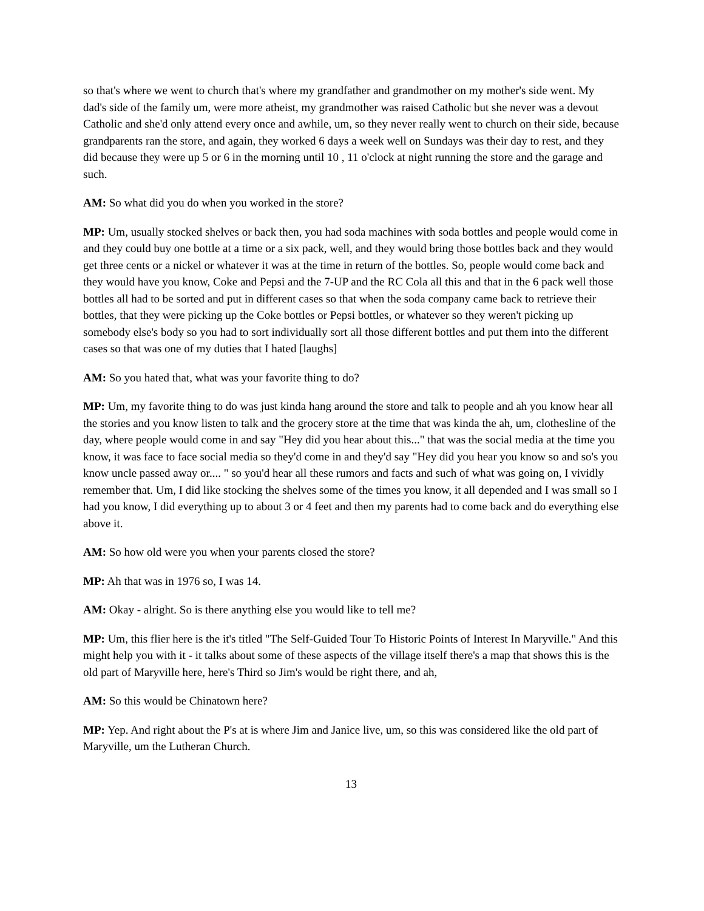so that's where we went to church that's where my grandfather and grandmother on my mother's side went. My dad's side of the family um, were more atheist, my grandmother was raised Catholic but she never was a devout Catholic and she'd only attend every once and awhile, um, so they never really went to church on their side, because grandparents ran the store, and again, they worked 6 days a week well on Sundays was their day to rest, and they did because they were up 5 or 6 in the morning until 10 , 11 o'clock at night running the store and the garage and such.
AM: So what did you do when you worked in the store?
MP: Um, usually stocked shelves or back then, you had soda machines with soda bottles and people would come in and they could buy one bottle at a time or a six pack, well, and they would bring those bottles back and they would get three cents or a nickel or whatever it was at the time in return of the bottles. So, people would come back and they would have you know, Coke and Pepsi and the 7-UP and the RC Cola all this and that in the 6 pack well those bottles all had to be sorted and put in different cases so that when the soda company came back to retrieve their bottles, that they were picking up the Coke bottles or Pepsi bottles, or whatever so they weren't picking up somebody else's body so you had to sort individually sort all those different bottles and put them into the different cases so that was one of my duties that I hated [laughs]
AM: So you hated that, what was your favorite thing to do?
MP: Um, my favorite thing to do was just kinda hang around the store and talk to people and ah you know hear all the stories and you know listen to talk and the grocery store at the time that was kinda the ah, um, clothesline of the day, where people would come in and say "Hey did you hear about this..." that was the social media at the time you know, it was face to face social media so they'd come in and they'd say "Hey did you hear you know so and so's you know uncle passed away or.... " so you'd hear all these rumors and facts and such of what was going on, I vividly remember that. Um, I did like stocking the shelves some of the times you know, it all depended and I was small so I had you know, I did everything up to about 3 or 4 feet and then my parents had to come back and do everything else above it.
AM: So how old were you when your parents closed the store?
MP: Ah that was in 1976 so, I was 14.
AM: Okay - alright. So is there anything else you would like to tell me?
MP: Um, this flier here is the it's titled "The Self-Guided Tour To Historic Points of Interest In Maryville." And this might help you with it - it talks about some of these aspects of the village itself there's a map that shows this is the old part of Maryville here, here's Third so Jim's would be right there, and ah,
AM: So this would be Chinatown here?
MP: Yep. And right about the P's at is where Jim and Janice live, um, so this was considered like the old part of Maryville, um the Lutheran Church.
13